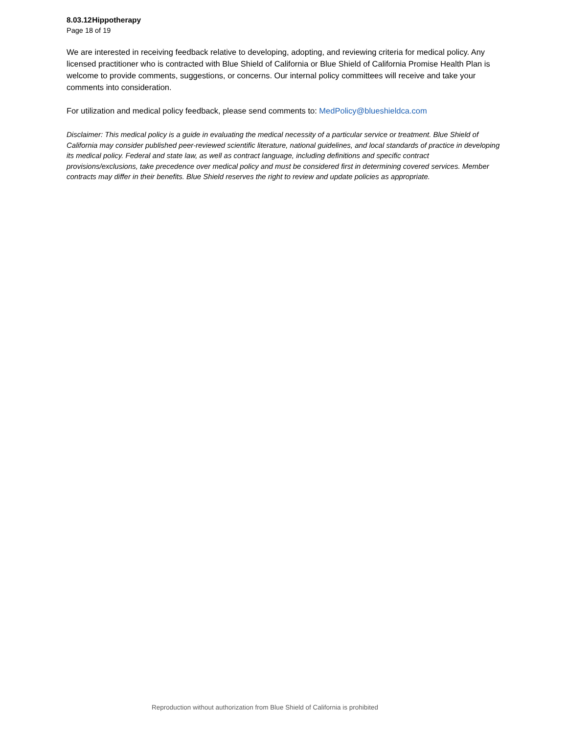8.03.12 Hippotherapy
Page 18 of 19
We are interested in receiving feedback relative to developing, adopting, and reviewing criteria for medical policy. Any licensed practitioner who is contracted with Blue Shield of California or Blue Shield of California Promise Health Plan is welcome to provide comments, suggestions, or concerns. Our internal policy committees will receive and take your comments into consideration.
For utilization and medical policy feedback, please send comments to: MedPolicy@blueshieldca.com
Disclaimer: This medical policy is a guide in evaluating the medical necessity of a particular service or treatment. Blue Shield of California may consider published peer-reviewed scientific literature, national guidelines, and local standards of practice in developing its medical policy. Federal and state law, as well as contract language, including definitions and specific contract provisions/exclusions, take precedence over medical policy and must be considered first in determining covered services. Member contracts may differ in their benefits. Blue Shield reserves the right to review and update policies as appropriate.
Reproduction without authorization from Blue Shield of California is prohibited